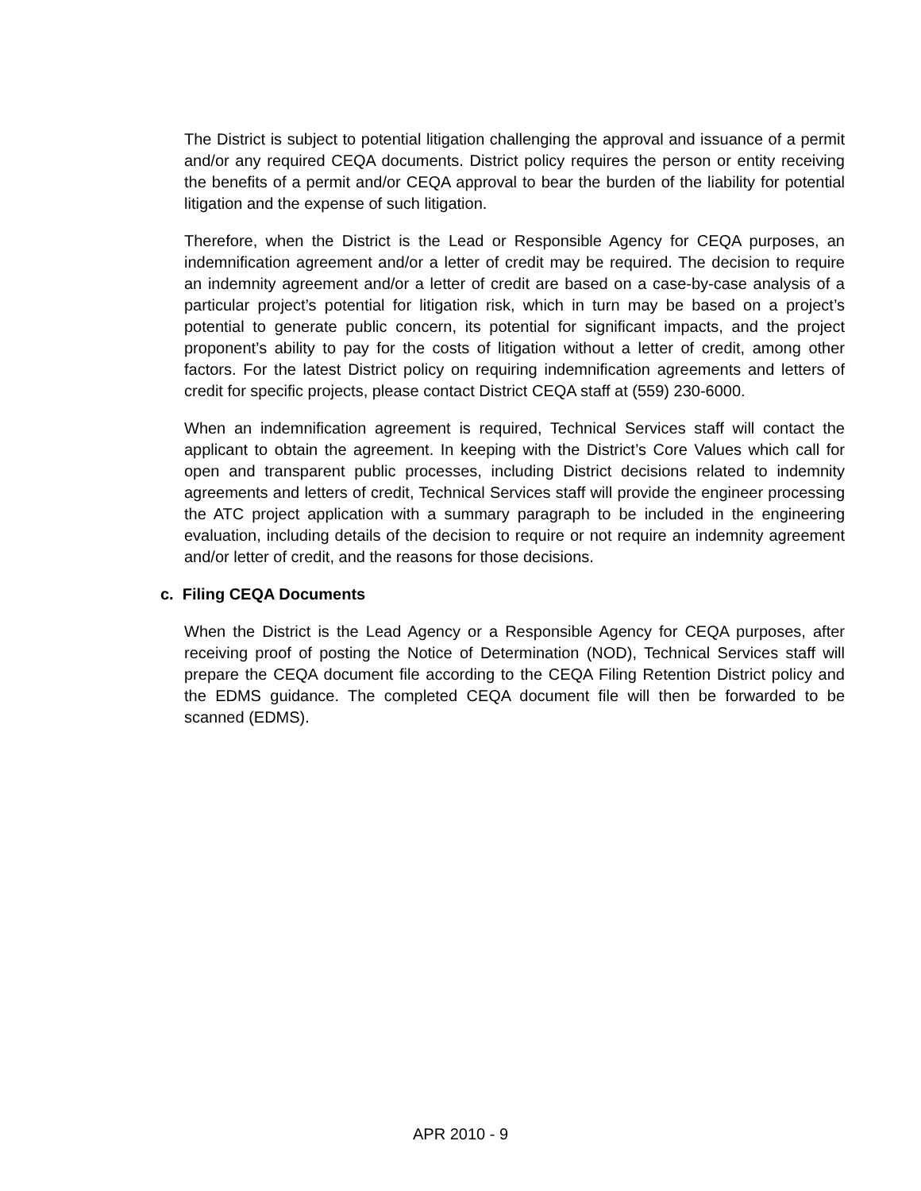The District is subject to potential litigation challenging the approval and issuance of a permit and/or any required CEQA documents. District policy requires the person or entity receiving the benefits of a permit and/or CEQA approval to bear the burden of the liability for potential litigation and the expense of such litigation.
Therefore, when the District is the Lead or Responsible Agency for CEQA purposes, an indemnification agreement and/or a letter of credit may be required. The decision to require an indemnity agreement and/or a letter of credit are based on a case-by-case analysis of a particular project’s potential for litigation risk, which in turn may be based on a project’s potential to generate public concern, its potential for significant impacts, and the project proponent’s ability to pay for the costs of litigation without a letter of credit, among other factors. For the latest District policy on requiring indemnification agreements and letters of credit for specific projects, please contact District CEQA staff at (559) 230-6000.
When an indemnification agreement is required, Technical Services staff will contact the applicant to obtain the agreement. In keeping with the District’s Core Values which call for open and transparent public processes, including District decisions related to indemnity agreements and letters of credit, Technical Services staff will provide the engineer processing the ATC project application with a summary paragraph to be included in the engineering evaluation, including details of the decision to require or not require an indemnity agreement and/or letter of credit, and the reasons for those decisions.
c. Filing CEQA Documents
When the District is the Lead Agency or a Responsible Agency for CEQA purposes, after receiving proof of posting the Notice of Determination (NOD), Technical Services staff will prepare the CEQA document file according to the CEQA Filing Retention District policy and the EDMS guidance. The completed CEQA document file will then be forwarded to be scanned (EDMS).
APR 2010 - 9